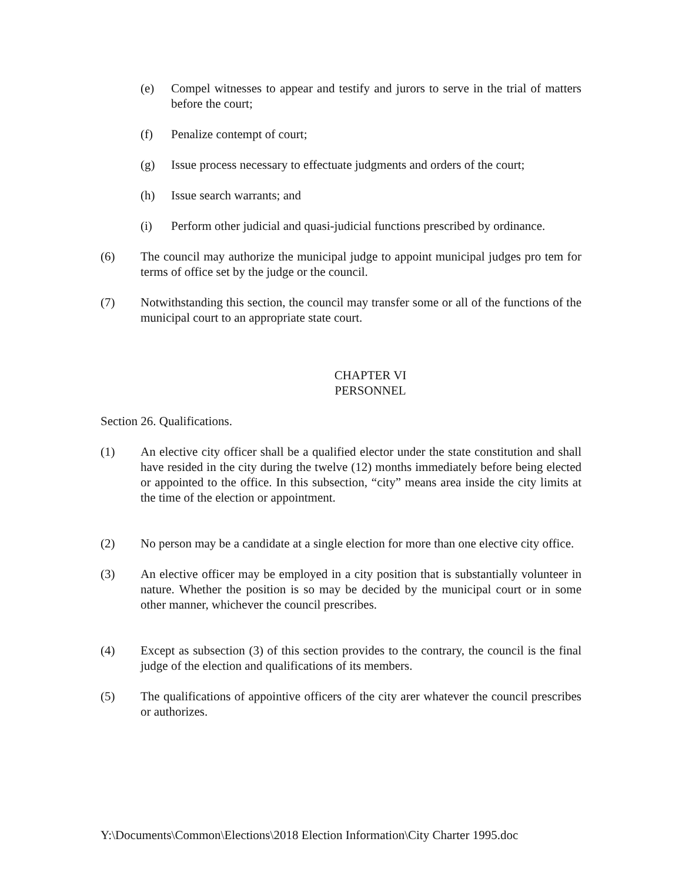(e) Compel witnesses to appear and testify and jurors to serve in the trial of matters before the court;
(f) Penalize contempt of court;
(g) Issue process necessary to effectuate judgments and orders of the court;
(h) Issue search warrants; and
(i) Perform other judicial and quasi-judicial functions prescribed by ordinance.
(6) The council may authorize the municipal judge to appoint municipal judges pro tem for terms of office set by the judge or the council.
(7) Notwithstanding this section, the council may transfer some or all of the functions of the municipal court to an appropriate state court.
CHAPTER VI
PERSONNEL
Section 26. Qualifications.
(1) An elective city officer shall be a qualified elector under the state constitution and shall have resided in the city during the twelve (12) months immediately before being elected or appointed to the office. In this subsection, “city” means area inside the city limits at the time of the election or appointment.
(2) No person may be a candidate at a single election for more than one elective city office.
(3) An elective officer may be employed in a city position that is substantially volunteer in nature. Whether the position is so may be decided by the municipal court or in some other manner, whichever the council prescribes.
(4) Except as subsection (3) of this section provides to the contrary, the council is the final judge of the election and qualifications of its members.
(5) The qualifications of appointive officers of the city arer whatever the council prescribes or authorizes.
Y:\Documents\Common\Elections\2018 Election Information\City Charter 1995.doc